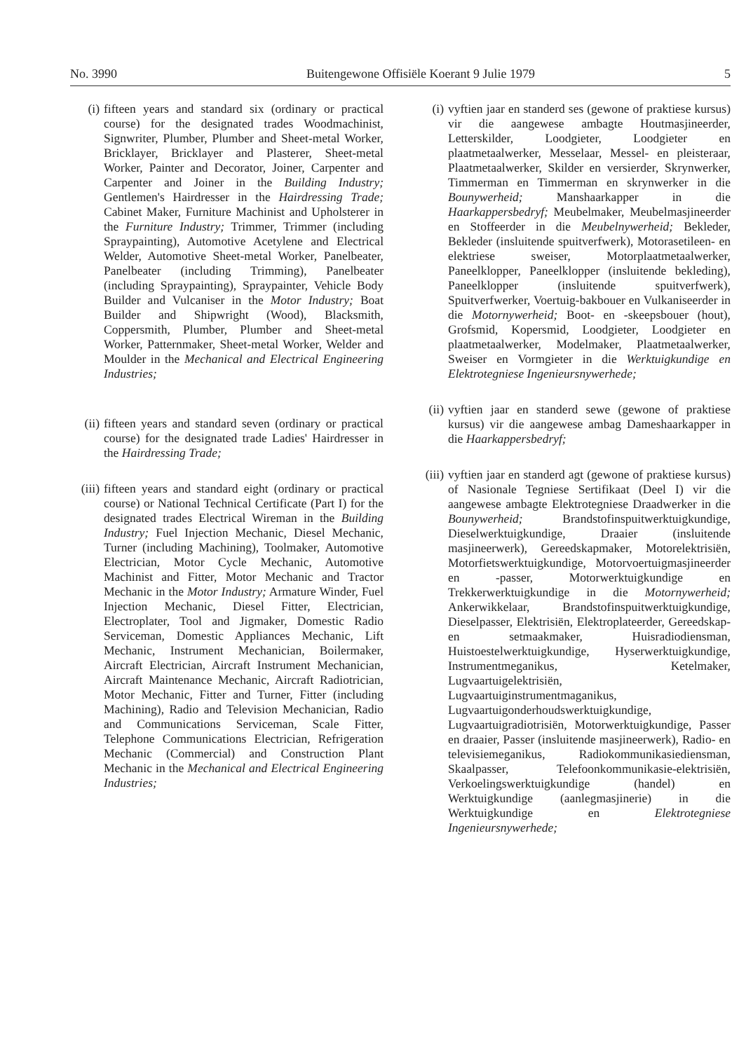No. 3990 Buitengewone Offisiële Koerant 9 Julie 1979 5
(i) fifteen years and standard six (ordinary or practical course) for the designated trades Woodmachinist, Signwriter, Plumber, Plumber and Sheet-metal Worker, Bricklayer, Bricklayer and Plasterer, Sheet-metal Worker, Painter and Decorator, Joiner, Carpenter and Carpenter and Joiner in the Building Industry; Gentlemen's Hairdresser in the Hairdressing Trade; Cabinet Maker, Furniture Machinist and Upholsterer in the Furniture Industry; Trimmer, Trimmer (including Spraypainting), Automotive Acetylene and Electrical Welder, Automotive Sheet-metal Worker, Panelbeater, Panelbeater (including Trimming), Panelbeater (including Spraypainting), Spraypainter, Vehicle Body Builder and Vulcaniser in the Motor Industry; Boat Builder and Shipwright (Wood), Blacksmith, Coppersmith, Plumber, Plumber and Sheet-metal Worker, Patternmaker, Sheet-metal Worker, Welder and Moulder in the Mechanical and Electrical Engineering Industries;
(ii)
fifteen years and standard seven (ordinary or practical course) for the designated trade Ladies' Hairdresser in the Hairdressing Trade;
(iii)
fifteen years and standard eight (ordinary or practical course) or National Technical Certificate (Part I) for the designated trades Electrical Wireman in the Building Industry; Fuel Injection Mechanic, Diesel Mechanic, Turner (including Machining), Toolmaker, Automotive Electrician, Motor Cycle Mechanic, Automotive Machinist and Fitter, Motor Mechanic and Tractor Mechanic in the Motor Industry; Armature Winder, Fuel Injection Mechanic, Diesel Fitter, Electrician, Electroplater, Tool and Jigmaker, Domestic Radio Serviceman, Domestic Appliances Mechanic, Lift Mechanic, Instrument Mechanician, Boilermaker, Aircraft Electrician, Aircraft Instrument Mechanician, Aircraft Maintenance Mechanic, Aircraft Radiotrician, Motor Mechanic, Fitter and Turner, Fitter (including Machining), Radio and Television Mechanician, Radio and Communications Serviceman, Scale Fitter, Telephone Communications Electrician, Refrigeration Mechanic (Commercial) and Construction Plant Mechanic in the Mechanical and Electrical Engineering Industries;
(i) vyftien jaar en standerd ses (gewone of praktiese kursus) vir die aangewese ambagte Houtmasjineerder, Letterskilder, Loodgieter, Loodgieter en plaatmetaalwerker, Messelaar, Messel- en pleisteraar, Plaatmetaalwerker, Skilder en versierder, Skrynwerker, Timmerman en Timmerman en skrynwerker in die Bounywerheid; Manshaarkapper in die Haarkappersbedryf; Meubelmaker, Meubelmasjineerder en Stoffeerder in die Meubelnywerheid; Bekleder, Bekleder (insluitende spuitverfwerk), Motorasetileen- en elektriese sweiser, Motorplaatmetaalwerker, Paneelklopper, Paneelklopper (insluitende bekleding), Paneelklopper (insluitende spuitverfwerk), Spuitverfwerker, Voertuig-bakbouer en Vulkaniseerder in die Motornywerheid; Boot- en -skeepsbouer (hout), Grofsmid, Kopersmid, Loodgieter, Loodgieter en plaatmetaalwerker, Modelmaker, Plaatmetaalwerker, Sweiser en Vormgieter in die Werktuigkundige en Elektrotegniese Ingenieursnywerhede;
(ii)
vyftien jaar en standerd sewe (gewone of praktiese kursus) vir die aangewese ambag Dameshaarkapper in die Haarkappersbedryf;
(iii)
vyftien jaar en standerd agt (gewone of praktiese kursus) of Nasionale Tegniese Sertifikaat (Deel I) vir die aangewese ambagte Elektrotegniese Draadwerker in die Bounywerheid; Brandstofinspuitwerktuigkundige, Dieselwerktuigkundige, Draaier (insluitende masjineerwerk), Gereedskapmaker, Motorelektrisiën, Motorfietswerktuigkundige, Motorvoertuigmasjineerder en -passer, Motorwerktuigkundige en Trekkerwerktuigkundige in die Motornywerheid; Ankerwikkelaar, Brandstofinspuitwerktuigkundige, Dieselpasser, Elektrisiën, Elektroplateerder, Gereedskap- en setmaakmaker, Huisradiodiensman, Huistoestelwerktuigkundige, Hyserwerktuigkundige, Instrumentmeganikus, Ketelmaker, Lugvaartuigelektrisiën, Lugvaartuiginstrumentmaganikus, Lugvaartuigonderhoudswerktuigkundige, Lugvaartuigradiotrisiën, Motorwerktuigkundige, Passer en draaier, Passer (insluitende masjineerwerk), Radio- en televisiemeganikus, Radiokommunikasiediensman, Skaalpasser, Telefoonkommunikasie-elektrisiën, Verkoelingswerktuigkundige (handel) en Werktuigkundige (aanlegmasjinerie) in die Werktuigkundige en Elektrotegniese Ingenieursnywerhede;